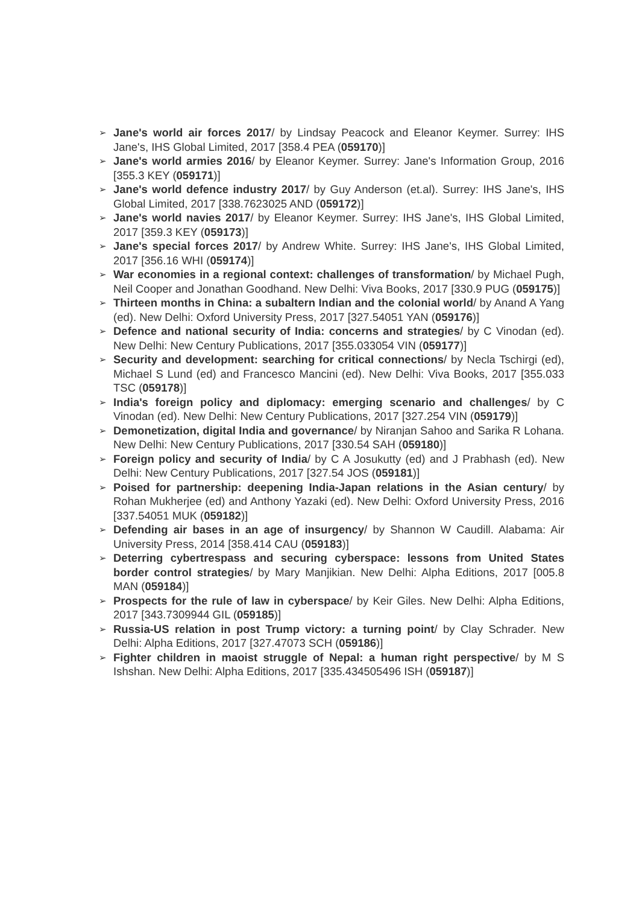➢ Jane's world air forces 2017/ by Lindsay Peacock and Eleanor Keymer. Surrey: IHS Jane's, IHS Global Limited, 2017 [358.4 PEA (059170)]
➢ Jane's world armies 2016/ by Eleanor Keymer. Surrey: Jane's Information Group, 2016 [355.3 KEY (059171)]
➢ Jane's world defence industry 2017/ by Guy Anderson (et.al). Surrey: IHS Jane's, IHS Global Limited, 2017 [338.7623025 AND (059172)]
➢ Jane's world navies 2017/ by Eleanor Keymer. Surrey: IHS Jane's, IHS Global Limited, 2017 [359.3 KEY (059173)]
➢ Jane's special forces 2017/ by Andrew White. Surrey: IHS Jane's, IHS Global Limited, 2017 [356.16 WHI (059174)]
➢ War economies in a regional context: challenges of transformation/ by Michael Pugh, Neil Cooper and Jonathan Goodhand. New Delhi: Viva Books, 2017 [330.9 PUG (059175)]
➢ Thirteen months in China: a subaltern Indian and the colonial world/ by Anand A Yang (ed). New Delhi: Oxford University Press, 2017 [327.54051 YAN (059176)]
➢ Defence and national security of India: concerns and strategies/ by C Vinodan (ed). New Delhi: New Century Publications, 2017 [355.033054 VIN (059177)]
➢ Security and development: searching for critical connections/ by Necla Tschirgi (ed), Michael S Lund (ed) and Francesco Mancini (ed). New Delhi: Viva Books, 2017 [355.033 TSC (059178)]
➢ India's foreign policy and diplomacy: emerging scenario and challenges/ by C Vinodan (ed). New Delhi: New Century Publications, 2017 [327.254 VIN (059179)]
➢ Demonetization, digital India and governance/ by Niranjan Sahoo and Sarika R Lohana. New Delhi: New Century Publications, 2017 [330.54 SAH (059180)]
➢ Foreign policy and security of India/ by C A Josukutty (ed) and J Prabhash (ed). New Delhi: New Century Publications, 2017 [327.54 JOS (059181)]
➢ Poised for partnership: deepening India-Japan relations in the Asian century/ by Rohan Mukherjee (ed) and Anthony Yazaki (ed). New Delhi: Oxford University Press, 2016 [337.54051 MUK (059182)]
➢ Defending air bases in an age of insurgency/ by Shannon W Caudill. Alabama: Air University Press, 2014 [358.414 CAU (059183)]
➢ Deterring cybertrespass and securing cyberspace: lessons from United States border control strategies/ by Mary Manjikian. New Delhi: Alpha Editions, 2017 [005.8 MAN (059184)]
➢ Prospects for the rule of law in cyberspace/ by Keir Giles. New Delhi: Alpha Editions, 2017 [343.7309944 GIL (059185)]
➢ Russia-US relation in post Trump victory: a turning point/ by Clay Schrader. New Delhi: Alpha Editions, 2017 [327.47073 SCH (059186)]
➢ Fighter children in maoist struggle of Nepal: a human right perspective/ by M S Ishshan. New Delhi: Alpha Editions, 2017 [335.434505496 ISH (059187)]